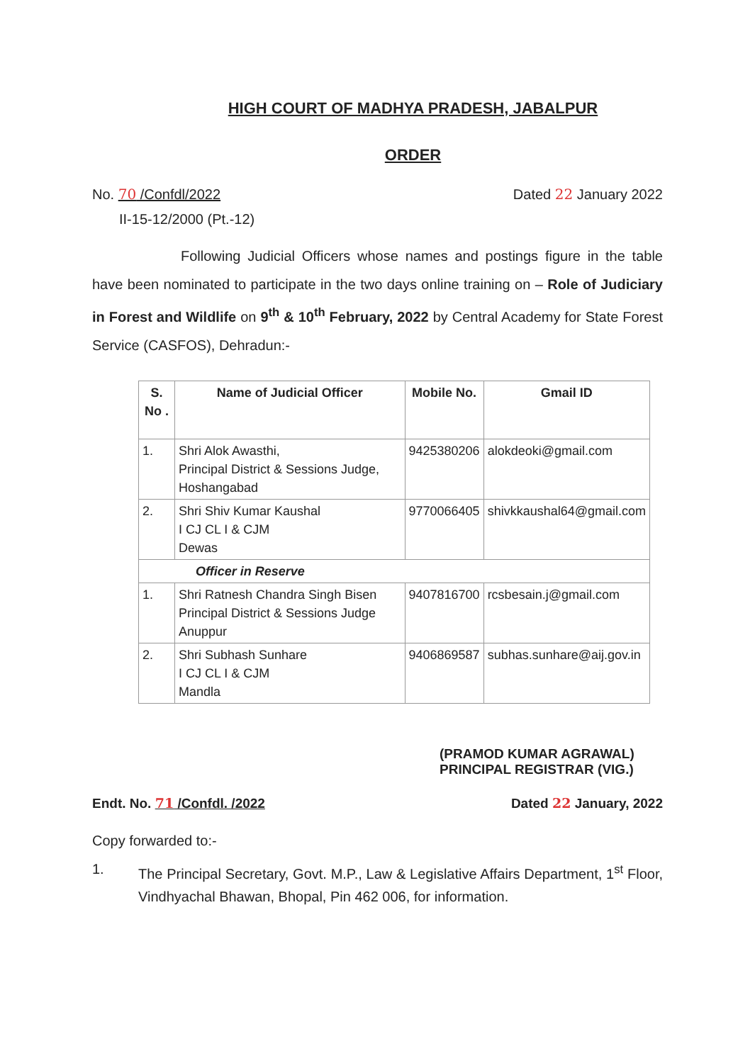HIGH COURT OF MADHYA PRADESH, JABALPUR
ORDER
No. 70 /Confdl/2022 Dated 22 January 2022
II-15-12/2000 (Pt.-12)
Following Judicial Officers whose names and postings figure in the table have been nominated to participate in the two days online training on – Role of Judiciary in Forest and Wildlife on 9<sup>th</sup> & 10<sup>th</sup> February, 2022 by Central Academy for State Forest Service (CASFOS), Dehradun:-
| S. No . | Name of Judicial Officer | Mobile No. | Gmail ID |
| --- | --- | --- | --- |
| 1. | Shri Alok Awasthi, Principal District & Sessions Judge, Hoshangabad | 9425380206 | alokdeoki@gmail.com |
| 2. | Shri Shiv Kumar Kaushal I CJ CL I & CJM Dewas | 9770066405 | shivkkaushal64@gmail.com |
| Officer in Reserve | | | |
| 1. | Shri Ratnesh Chandra Singh Bisen Principal District & Sessions Judge Anuppur | 9407816700 | rcsbesain.j@gmail.com |
| 2. | Shri Subhash Sunhare I CJ CL I & CJM Mandla | 9406869587 | subhas.sunhare@aij.gov.in |
(PRAMOD KUMAR AGRAWAL)
PRINCIPAL REGISTRAR (VIG.)
Endt. No. 71 /Confdl. /2022 Dated 22 January, 2022
Copy forwarded to:-
1. The Principal Secretary, Govt. M.P., Law & Legislative Affairs Department, 1<sup>st</sup> Floor, Vindhyachal Bhawan, Bhopal, Pin 462 006, for information.